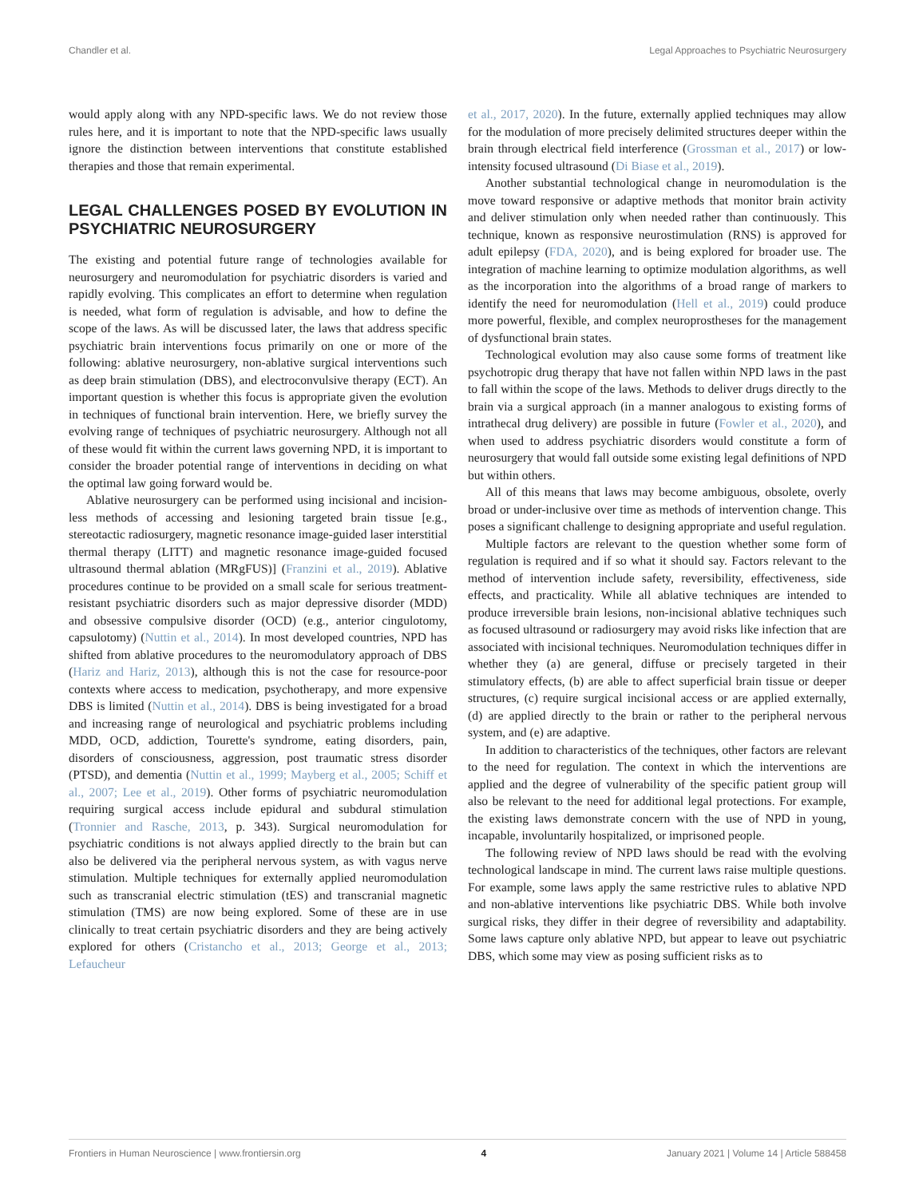Chandler et al. Legal Approaches to Psychiatric Neurosurgery
would apply along with any NPD-specific laws. We do not review those rules here, and it is important to note that the NPD-specific laws usually ignore the distinction between interventions that constitute established therapies and those that remain experimental.
LEGAL CHALLENGES POSED BY EVOLUTION IN PSYCHIATRIC NEUROSURGERY
The existing and potential future range of technologies available for neurosurgery and neuromodulation for psychiatric disorders is varied and rapidly evolving. This complicates an effort to determine when regulation is needed, what form of regulation is advisable, and how to define the scope of the laws. As will be discussed later, the laws that address specific psychiatric brain interventions focus primarily on one or more of the following: ablative neurosurgery, non-ablative surgical interventions such as deep brain stimulation (DBS), and electroconvulsive therapy (ECT). An important question is whether this focus is appropriate given the evolution in techniques of functional brain intervention. Here, we briefly survey the evolving range of techniques of psychiatric neurosurgery. Although not all of these would fit within the current laws governing NPD, it is important to consider the broader potential range of interventions in deciding on what the optimal law going forward would be.
Ablative neurosurgery can be performed using incisional and incision-less methods of accessing and lesioning targeted brain tissue [e.g., stereotactic radiosurgery, magnetic resonance image-guided laser interstitial thermal therapy (LITT) and magnetic resonance image-guided focused ultrasound thermal ablation (MRgFUS)] (Franzini et al., 2019). Ablative procedures continue to be provided on a small scale for serious treatment-resistant psychiatric disorders such as major depressive disorder (MDD) and obsessive compulsive disorder (OCD) (e.g., anterior cingulotomy, capsulotomy) (Nuttin et al., 2014). In most developed countries, NPD has shifted from ablative procedures to the neuromodulatory approach of DBS (Hariz and Hariz, 2013), although this is not the case for resource-poor contexts where access to medication, psychotherapy, and more expensive DBS is limited (Nuttin et al., 2014). DBS is being investigated for a broad and increasing range of neurological and psychiatric problems including MDD, OCD, addiction, Tourette's syndrome, eating disorders, pain, disorders of consciousness, aggression, post traumatic stress disorder (PTSD), and dementia (Nuttin et al., 1999; Mayberg et al., 2005; Schiff et al., 2007; Lee et al., 2019). Other forms of psychiatric neuromodulation requiring surgical access include epidural and subdural stimulation (Tronnier and Rasche, 2013, p. 343). Surgical neuromodulation for psychiatric conditions is not always applied directly to the brain but can also be delivered via the peripheral nervous system, as with vagus nerve stimulation. Multiple techniques for externally applied neuromodulation such as transcranial electric stimulation (tES) and transcranial magnetic stimulation (TMS) are now being explored. Some of these are in use clinically to treat certain psychiatric disorders and they are being actively explored for others (Cristancho et al., 2013; George et al., 2013; Lefaucheur
et al., 2017, 2020). In the future, externally applied techniques may allow for the modulation of more precisely delimited structures deeper within the brain through electrical field interference (Grossman et al., 2017) or low-intensity focused ultrasound (Di Biase et al., 2019).
Another substantial technological change in neuromodulation is the move toward responsive or adaptive methods that monitor brain activity and deliver stimulation only when needed rather than continuously. This technique, known as responsive neurostimulation (RNS) is approved for adult epilepsy (FDA, 2020), and is being explored for broader use. The integration of machine learning to optimize modulation algorithms, as well as the incorporation into the algorithms of a broad range of markers to identify the need for neuromodulation (Hell et al., 2019) could produce more powerful, flexible, and complex neuroprostheses for the management of dysfunctional brain states.
Technological evolution may also cause some forms of treatment like psychotropic drug therapy that have not fallen within NPD laws in the past to fall within the scope of the laws. Methods to deliver drugs directly to the brain via a surgical approach (in a manner analogous to existing forms of intrathecal drug delivery) are possible in future (Fowler et al., 2020), and when used to address psychiatric disorders would constitute a form of neurosurgery that would fall outside some existing legal definitions of NPD but within others.
All of this means that laws may become ambiguous, obsolete, overly broad or under-inclusive over time as methods of intervention change. This poses a significant challenge to designing appropriate and useful regulation.
Multiple factors are relevant to the question whether some form of regulation is required and if so what it should say. Factors relevant to the method of intervention include safety, reversibility, effectiveness, side effects, and practicality. While all ablative techniques are intended to produce irreversible brain lesions, non-incisional ablative techniques such as focused ultrasound or radiosurgery may avoid risks like infection that are associated with incisional techniques. Neuromodulation techniques differ in whether they (a) are general, diffuse or precisely targeted in their stimulatory effects, (b) are able to affect superficial brain tissue or deeper structures, (c) require surgical incisional access or are applied externally, (d) are applied directly to the brain or rather to the peripheral nervous system, and (e) are adaptive.
In addition to characteristics of the techniques, other factors are relevant to the need for regulation. The context in which the interventions are applied and the degree of vulnerability of the specific patient group will also be relevant to the need for additional legal protections. For example, the existing laws demonstrate concern with the use of NPD in young, incapable, involuntarily hospitalized, or imprisoned people.
The following review of NPD laws should be read with the evolving technological landscape in mind. The current laws raise multiple questions. For example, some laws apply the same restrictive rules to ablative NPD and non-ablative interventions like psychiatric DBS. While both involve surgical risks, they differ in their degree of reversibility and adaptability. Some laws capture only ablative NPD, but appear to leave out psychiatric DBS, which some may view as posing sufficient risks as to
Frontiers in Human Neuroscience | www.frontiersin.org 4 January 2021 | Volume 14 | Article 588458